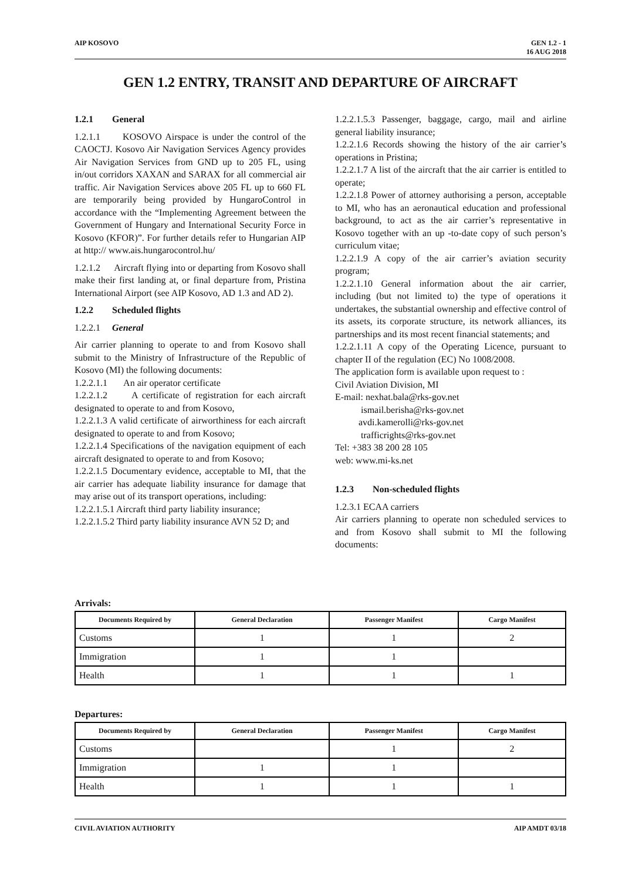AIP KOSOVO GEN 1.2 - 1
16 AUG 2018
GEN 1.2 ENTRY, TRANSIT AND DEPARTURE OF AIRCRAFT
1.2.1 General
1.2.1.1 KOSOVO Airspace is under the control of the CAOCTJ. Kosovo Air Navigation Services Agency provides Air Navigation Services from GND up to 205 FL, using in/out corridors XAXAN and SARAX for all commercial air traffic. Air Navigation Services above 205 FL up to 660 FL are temporarily being provided by HungaroControl in accordance with the “Implementing Agreement between the Government of Hungary and International Security Force in Kosovo (KFOR)”. For further details refer to Hungarian AIP at http:// www.ais.hungarocontrol.hu/
1.2.1.2 Aircraft flying into or departing from Kosovo shall make their first landing at, or final departure from, Pristina International Airport (see AIP Kosovo, AD 1.3 and AD 2).
1.2.2 Scheduled flights
1.2.2.1 General
Air carrier planning to operate to and from Kosovo shall submit to the Ministry of Infrastructure of the Republic of Kosovo (MI) the following documents:
1.2.2.1.1 An air operator certificate
1.2.2.1.2 A certificate of registration for each aircraft designated to operate to and from Kosovo,
1.2.2.1.3 A valid certificate of airworthiness for each aircraft designated to operate to and from Kosovo;
1.2.2.1.4 Specifications of the navigation equipment of each aircraft designated to operate to and from Kosovo;
1.2.2.1.5 Documentary evidence, acceptable to MI, that the air carrier has adequate liability insurance for damage that may arise out of its transport operations, including:
1.2.2.1.5.1 Aircraft third party liability insurance;
1.2.2.1.5.2 Third party liability insurance AVN 52 D; and
1.2.2.1.5.3 Passenger, baggage, cargo, mail and airline general liability insurance;
1.2.2.1.6 Records showing the history of the air carrier’s operations in Pristina;
1.2.2.1.7 A list of the aircraft that the air carrier is entitled to operate;
1.2.2.1.8 Power of attorney authorising a person, acceptable to MI, who has an aeronautical education and professional background, to act as the air carrier’s representative in Kosovo together with an up -to-date copy of such person’s curriculum vitae;
1.2.2.1.9 A copy of the air carrier’s aviation security program;
1.2.2.1.10 General information about the air carrier, including (but not limited to) the type of operations it undertakes, the substantial ownership and effective control of its assets, its corporate structure, its network alliances, its partnerships and its most recent financial statements; and
1.2.2.1.11 A copy of the Operating Licence, pursuant to chapter II of the regulation (EC) No 1008/2008.
The application form is available upon request to :
Civil Aviation Division, MI
E-mail: nexhat.bala@rks-gov.net
ismail.berisha@rks-gov.net
avdi.kamerolli@rks-gov.net
trafficrights@rks-gov.net
Tel: +383 38 200 28 105
web: www.mi-ks.net
1.2.3 Non-scheduled flights
1.2.3.1 ECAA carriers
Air carriers planning to operate non scheduled services to and from Kosovo shall submit to MI the following documents:
Arrivals:
| Documents Required by | General Declaration | Passenger Manifest | Cargo Manifest |
| --- | --- | --- | --- |
| Customs | 1 | 1 | 2 |
| Immigration | 1 | 1 | |
| Health | 1 | 1 | 1 |
Departures:
| Documents Required by | General Declaration | Passenger Manifest | Cargo Manifest |
| --- | --- | --- | --- |
| Customs | | 1 | 2 |
| Immigration | 1 | 1 | |
| Health | 1 | 1 | 1 |
CIVIL AVIATION AUTHORITY AIP AMDT 03/18